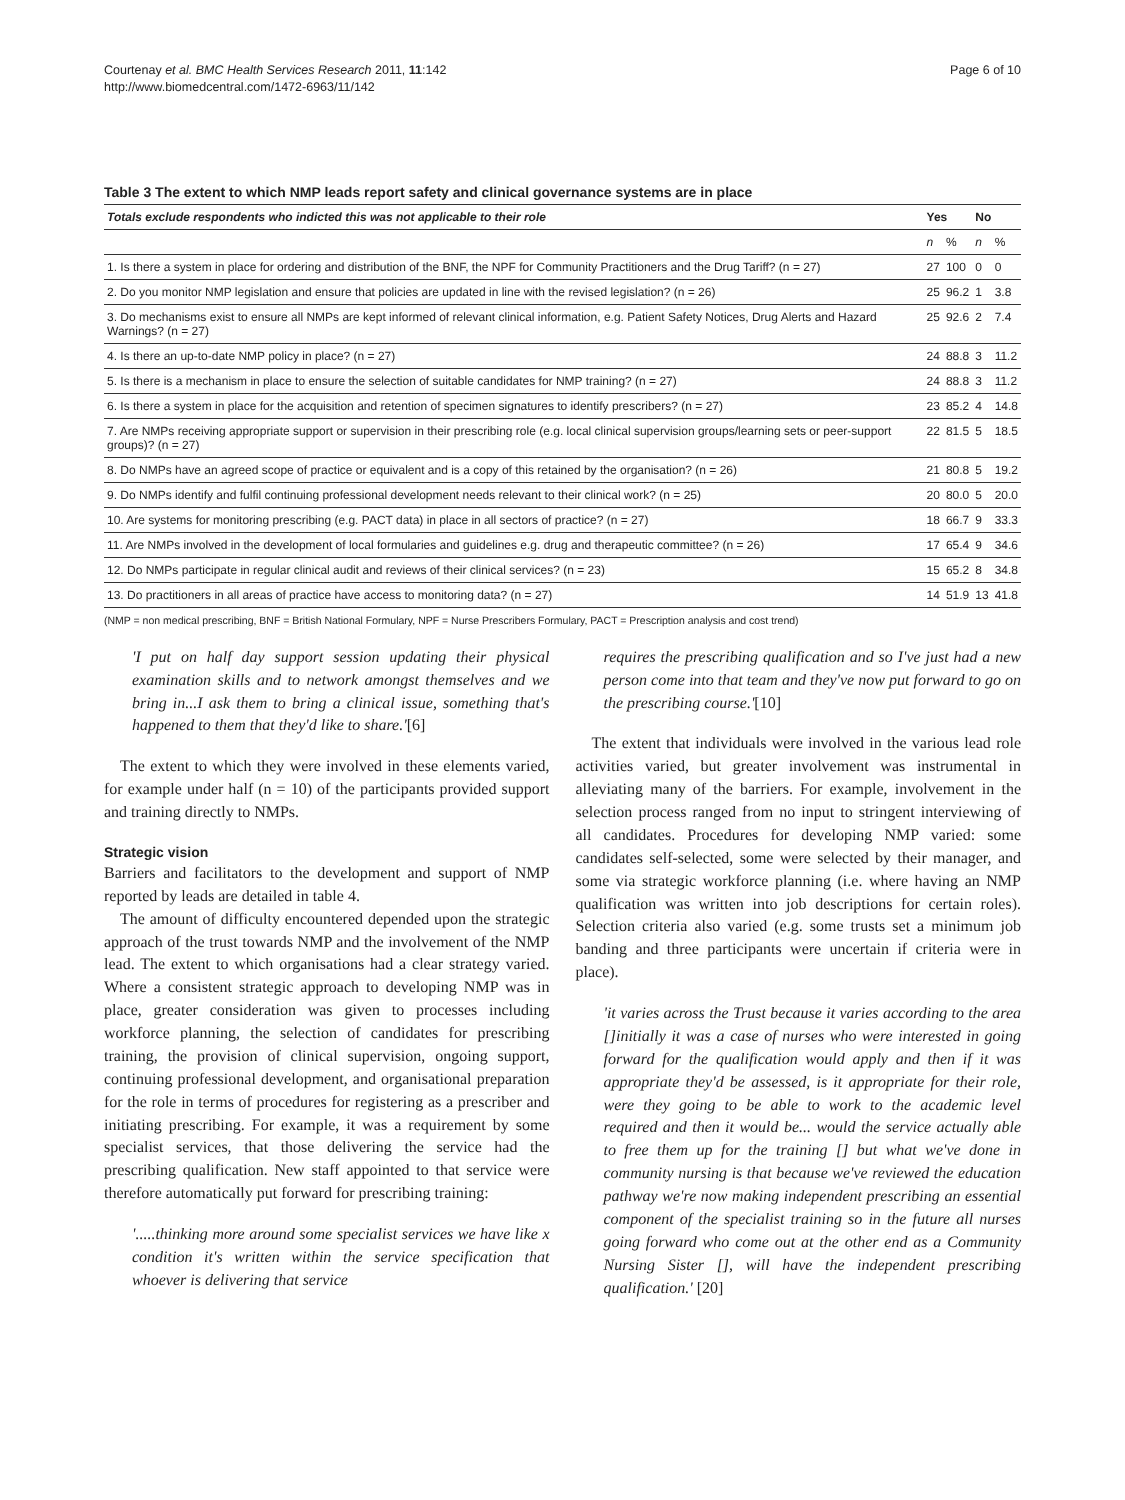Courtenay et al. BMC Health Services Research 2011, 11:142
http://www.biomedcentral.com/1472-6963/11/142
Page 6 of 10
Table 3 The extent to which NMP leads report safety and clinical governance systems are in place
| Totals exclude respondents who indicted this was not applicable to their role | Yes | | No | |
| --- | --- | --- | --- | --- |
| | n | % | n | % |
| 1. Is there a system in place for ordering and distribution of the BNF, the NPF for Community Practitioners and the Drug Tariff? (n = 27) | 27 | 100 | 0 | 0 |
| 2. Do you monitor NMP legislation and ensure that policies are updated in line with the revised legislation? (n = 26) | 25 | 96.2 | 1 | 3.8 |
| 3. Do mechanisms exist to ensure all NMPs are kept informed of relevant clinical information, e.g. Patient Safety Notices, Drug Alerts and Hazard Warnings? (n = 27) | 25 | 92.6 | 2 | 7.4 |
| 4. Is there an up-to-date NMP policy in place? (n = 27) | 24 | 88.8 | 3 | 11.2 |
| 5. Is there is a mechanism in place to ensure the selection of suitable candidates for NMP training? (n = 27) | 24 | 88.8 | 3 | 11.2 |
| 6. Is there a system in place for the acquisition and retention of specimen signatures to identify prescribers? (n = 27) | 23 | 85.2 | 4 | 14.8 |
| 7. Are NMPs receiving appropriate support or supervision in their prescribing role (e.g. local clinical supervision groups/learning sets or peer-support groups)? (n = 27) | 22 | 81.5 | 5 | 18.5 |
| 8. Do NMPs have an agreed scope of practice or equivalent and is a copy of this retained by the organisation? (n = 26) | 21 | 80.8 | 5 | 19.2 |
| 9. Do NMPs identify and fulfil continuing professional development needs relevant to their clinical work? (n = 25) | 20 | 80.0 | 5 | 20.0 |
| 10. Are systems for monitoring prescribing (e.g. PACT data) in place in all sectors of practice? (n = 27) | 18 | 66.7 | 9 | 33.3 |
| 11. Are NMPs involved in the development of local formularies and guidelines e.g. drug and therapeutic committee? (n = 26) | 17 | 65.4 | 9 | 34.6 |
| 12. Do NMPs participate in regular clinical audit and reviews of their clinical services? (n = 23) | 15 | 65.2 | 8 | 34.8 |
| 13. Do practitioners in all areas of practice have access to monitoring data? (n = 27) | 14 | 51.9 | 13 | 41.8 |
(NMP = non medical prescribing, BNF = British National Formulary, NPF = Nurse Prescribers Formulary, PACT = Prescription analysis and cost trend)
'I put on half day support session updating their physical examination skills and to network amongst themselves and we bring in...I ask them to bring a clinical issue, something that's happened to them that they'd like to share.'[6]
The extent to which they were involved in these elements varied, for example under half (n = 10) of the participants provided support and training directly to NMPs.
Strategic vision
Barriers and facilitators to the development and support of NMP reported by leads are detailed in table 4.
The amount of difficulty encountered depended upon the strategic approach of the trust towards NMP and the involvement of the NMP lead. The extent to which organisations had a clear strategy varied. Where a consistent strategic approach to developing NMP was in place, greater consideration was given to processes including workforce planning, the selection of candidates for prescribing training, the provision of clinical supervision, ongoing support, continuing professional development, and organisational preparation for the role in terms of procedures for registering as a prescriber and initiating prescribing. For example, it was a requirement by some specialist services, that those delivering the service had the prescribing qualification. New staff appointed to that service were therefore automatically put forward for prescribing training:
'.....thinking more around some specialist services we have like x condition it's written within the service specification that whoever is delivering that service
requires the prescribing qualification and so I've just had a new person come into that team and they've now put forward to go on the prescribing course.'[10]
The extent that individuals were involved in the various lead role activities varied, but greater involvement was instrumental in alleviating many of the barriers. For example, involvement in the selection process ranged from no input to stringent interviewing of all candidates. Procedures for developing NMP varied: some candidates self-selected, some were selected by their manager, and some via strategic workforce planning (i.e. where having an NMP qualification was written into job descriptions for certain roles). Selection criteria also varied (e.g. some trusts set a minimum job banding and three participants were uncertain if criteria were in place).
'it varies across the Trust because it varies according to the area []initially it was a case of nurses who were interested in going forward for the qualification would apply and then if it was appropriate they'd be assessed, is it appropriate for their role, were they going to be able to work to the academic level required and then it would be... would the service actually able to free them up for the training [] but what we've done in community nursing is that because we've reviewed the education pathway we're now making independent prescribing an essential component of the specialist training so in the future all nurses going forward who come out at the other end as a Community Nursing Sister [], will have the independent prescribing qualification.' [20]